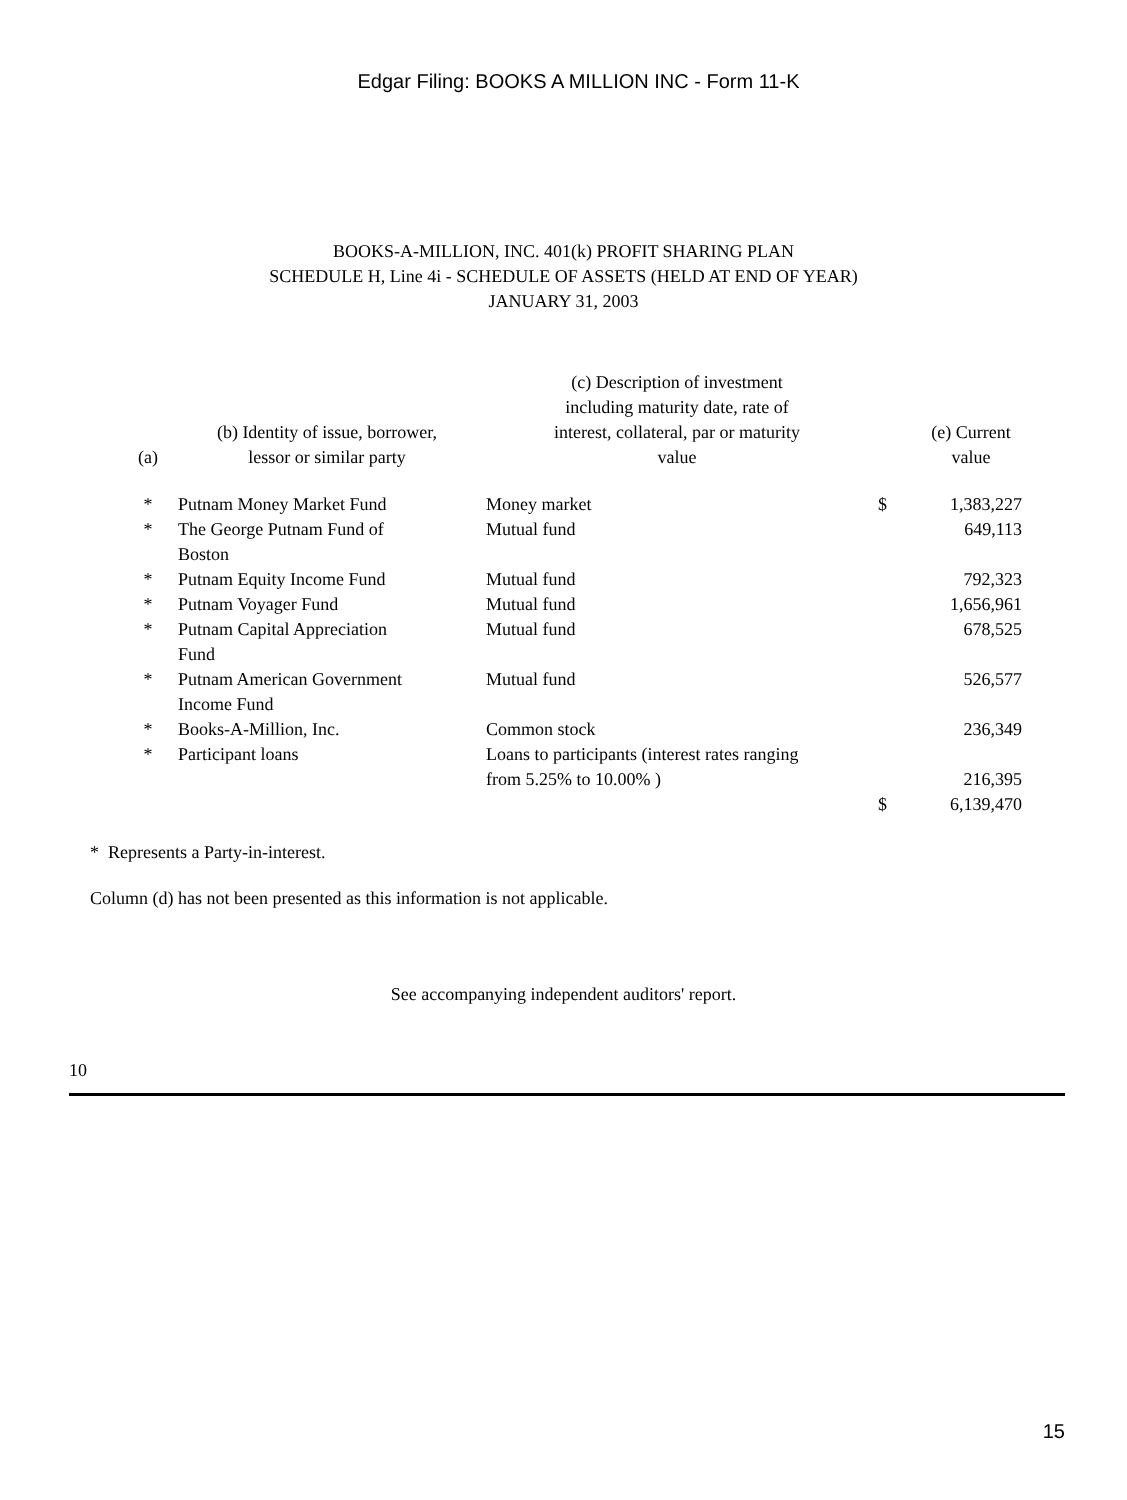Edgar Filing: BOOKS A MILLION INC - Form 11-K
BOOKS-A-MILLION, INC. 401(k) PROFIT SHARING PLAN
SCHEDULE H, Line 4i - SCHEDULE OF ASSETS (HELD AT END OF YEAR)
JANUARY 31, 2003
| (a) | (b) Identity of issue, borrower, lessor or similar party | (c) Description of investment including maturity date, rate of interest, collateral, par or maturity value | | (e) Current value |
| --- | --- | --- | --- | --- |
| * | Putnam Money Market Fund | Money market | $ | 1,383,227 |
| * | The George Putnam Fund of Boston | Mutual fund | | 649,113 |
| * | Putnam Equity Income Fund | Mutual fund | | 792,323 |
| * | Putnam Voyager Fund | Mutual fund | | 1,656,961 |
| * | Putnam Capital Appreciation Fund | Mutual fund | | 678,525 |
| * | Putnam American Government Income Fund | Mutual fund | | 526,577 |
| * | Books-A-Million, Inc. | Common stock | | 236,349 |
| * | Participant loans | Loans to participants (interest rates ranging from 5.25% to 10.00% ) | | 216,395 |
| | | | $ | 6,139,470 |
* Represents a Party-in-interest.
Column (d) has not been presented as this information is not applicable.
See accompanying independent auditors' report.
10
15